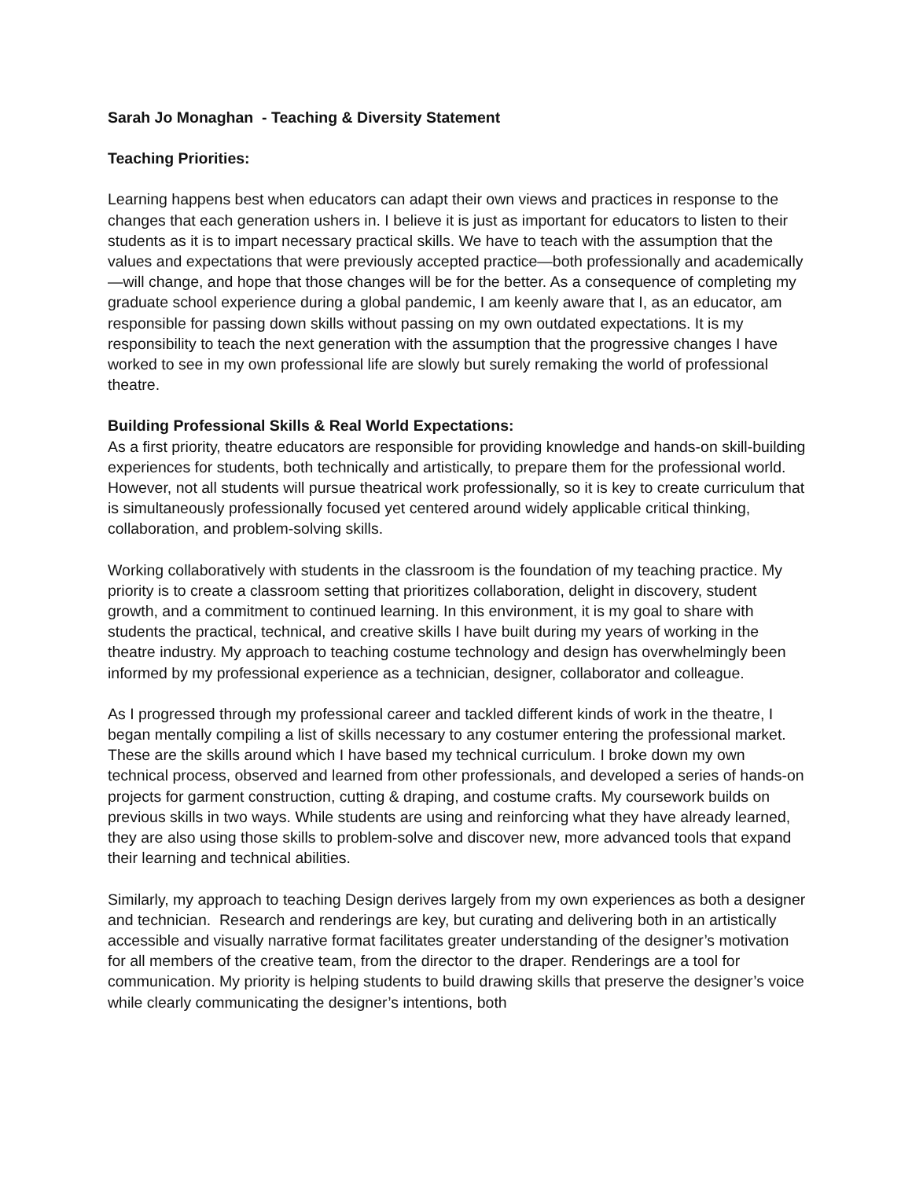Sarah Jo Monaghan - Teaching & Diversity Statement
Teaching Priorities:
Learning happens best when educators can adapt their own views and practices in response to the changes that each generation ushers in. I believe it is just as important for educators to listen to their students as it is to impart necessary practical skills. We have to teach with the assumption that the values and expectations that were previously accepted practice—both professionally and academically—will change, and hope that those changes will be for the better. As a consequence of completing my graduate school experience during a global pandemic, I am keenly aware that I, as an educator, am responsible for passing down skills without passing on my own outdated expectations. It is my responsibility to teach the next generation with the assumption that the progressive changes I have worked to see in my own professional life are slowly but surely remaking the world of professional theatre.
Building Professional Skills & Real World Expectations:
As a first priority, theatre educators are responsible for providing knowledge and hands-on skill-building experiences for students, both technically and artistically, to prepare them for the professional world. However, not all students will pursue theatrical work professionally, so it is key to create curriculum that is simultaneously professionally focused yet centered around widely applicable critical thinking, collaboration, and problem-solving skills.
Working collaboratively with students in the classroom is the foundation of my teaching practice. My priority is to create a classroom setting that prioritizes collaboration, delight in discovery, student growth, and a commitment to continued learning. In this environment, it is my goal to share with students the practical, technical, and creative skills I have built during my years of working in the theatre industry. My approach to teaching costume technology and design has overwhelmingly been informed by my professional experience as a technician, designer, collaborator and colleague.
As I progressed through my professional career and tackled different kinds of work in the theatre, I began mentally compiling a list of skills necessary to any costumer entering the professional market. These are the skills around which I have based my technical curriculum. I broke down my own technical process, observed and learned from other professionals, and developed a series of hands-on projects for garment construction, cutting & draping, and costume crafts. My coursework builds on previous skills in two ways. While students are using and reinforcing what they have already learned, they are also using those skills to problem-solve and discover new, more advanced tools that expand their learning and technical abilities.
Similarly, my approach to teaching Design derives largely from my own experiences as both a designer and technician. Research and renderings are key, but curating and delivering both in an artistically accessible and visually narrative format facilitates greater understanding of the designer’s motivation for all members of the creative team, from the director to the draper. Renderings are a tool for communication. My priority is helping students to build drawing skills that preserve the designer’s voice while clearly communicating the designer’s intentions, both